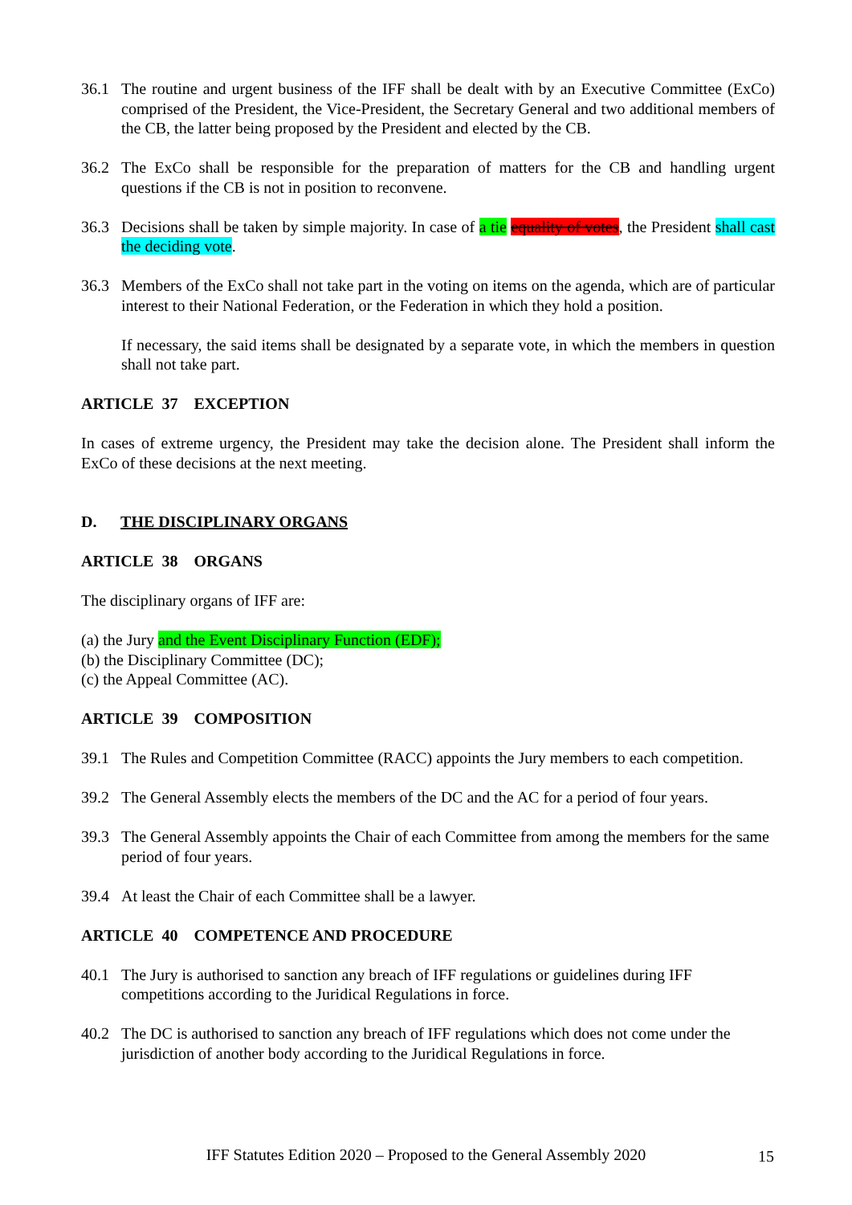36.1 The routine and urgent business of the IFF shall be dealt with by an Executive Committee (ExCo) comprised of the President, the Vice-President, the Secretary General and two additional members of the CB, the latter being proposed by the President and elected by the CB.
36.2 The ExCo shall be responsible for the preparation of matters for the CB and handling urgent questions if the CB is not in position to reconvene.
36.3 Decisions shall be taken by simple majority. In case of a tie equality of votes, the President shall cast the deciding vote.
36.3 Members of the ExCo shall not take part in the voting on items on the agenda, which are of particular interest to their National Federation, or the Federation in which they hold a position.
If necessary, the said items shall be designated by a separate vote, in which the members in question shall not take part.
ARTICLE 37 EXCEPTION
In cases of extreme urgency, the President may take the decision alone. The President shall inform the ExCo of these decisions at the next meeting.
D. THE DISCIPLINARY ORGANS
ARTICLE 38 ORGANS
The disciplinary organs of IFF are:
(a) the Jury and the Event Disciplinary Function (EDF);
(b) the Disciplinary Committee (DC);
(c) the Appeal Committee (AC).
ARTICLE 39 COMPOSITION
39.1 The Rules and Competition Committee (RACC) appoints the Jury members to each competition.
39.2 The General Assembly elects the members of the DC and the AC for a period of four years.
39.3 The General Assembly appoints the Chair of each Committee from among the members for the same period of four years.
39.4 At least the Chair of each Committee shall be a lawyer.
ARTICLE 40 COMPETENCE AND PROCEDURE
40.1 The Jury is authorised to sanction any breach of IFF regulations or guidelines during IFF competitions according to the Juridical Regulations in force.
40.2 The DC is authorised to sanction any breach of IFF regulations which does not come under the jurisdiction of another body according to the Juridical Regulations in force.
IFF Statutes Edition 2020 – Proposed to the General Assembly 2020
15